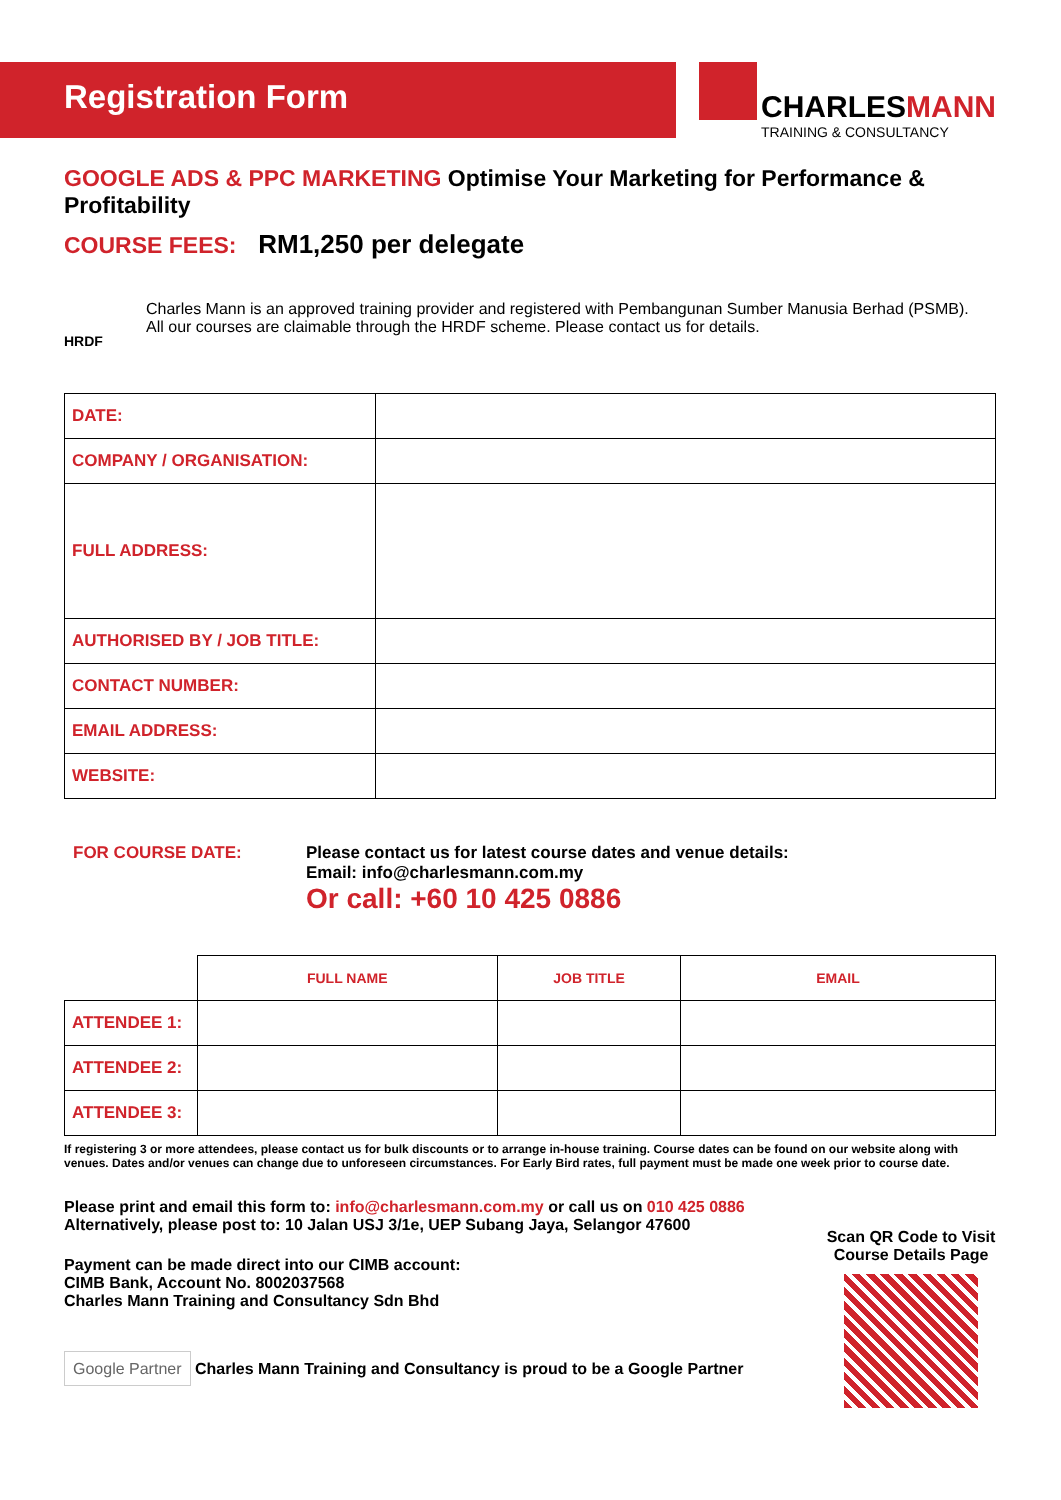Registration Form
CHARLESMANN
TRAINING & CONSULTANCY
GOOGLE ADS & PPC MARKETING Optimise Your Marketing for Performance & Profitability
COURSE FEES: RM1,250 per delegate
HRDF
Charles Mann is an approved training provider and registered with Pembangunan Sumber Manusia Berhad (PSMB).
All our courses are claimable through the HRDF scheme. Please contact us for details.
| DATE: | |
| COMPANY / ORGANISATION: | |
| FULL ADDRESS: | |
| AUTHORISED BY / JOB TITLE: | |
| CONTACT NUMBER: | |
| EMAIL ADDRESS: | |
| WEBSITE: | |
FOR COURSE DATE: Please contact us for latest course dates and venue details:
Email: info@charlesmann.com.my
Or call: +60 10 425 0886
| | FULL NAME | JOB TITLE | EMAIL |
| --- | --- | --- | --- |
| ATTENDEE 1: | | | |
| ATTENDEE 2: | | | |
| ATTENDEE 3: | | | |
If registering 3 or more attendees, please contact us for bulk discounts or to arrange in-house training. Course dates can be found on our website along with venues. Dates and/or venues can change due to unforeseen circumstances. For Early Bird rates, full payment must be made one week prior to course date.
Please print and email this form to: info@charlesmann.com.my or call us on 010 425 0886
Alternatively, please post to: 10 Jalan USJ 3/1e, UEP Subang Jaya, Selangor 47600
Payment can be made direct into our CIMB account:
CIMB Bank, Account No. 8002037568
Charles Mann Training and Consultancy Sdn Bhd
Google Partner Charles Mann Training and Consultancy is proud to be a Google Partner
Scan QR Code to Visit Course Details Page